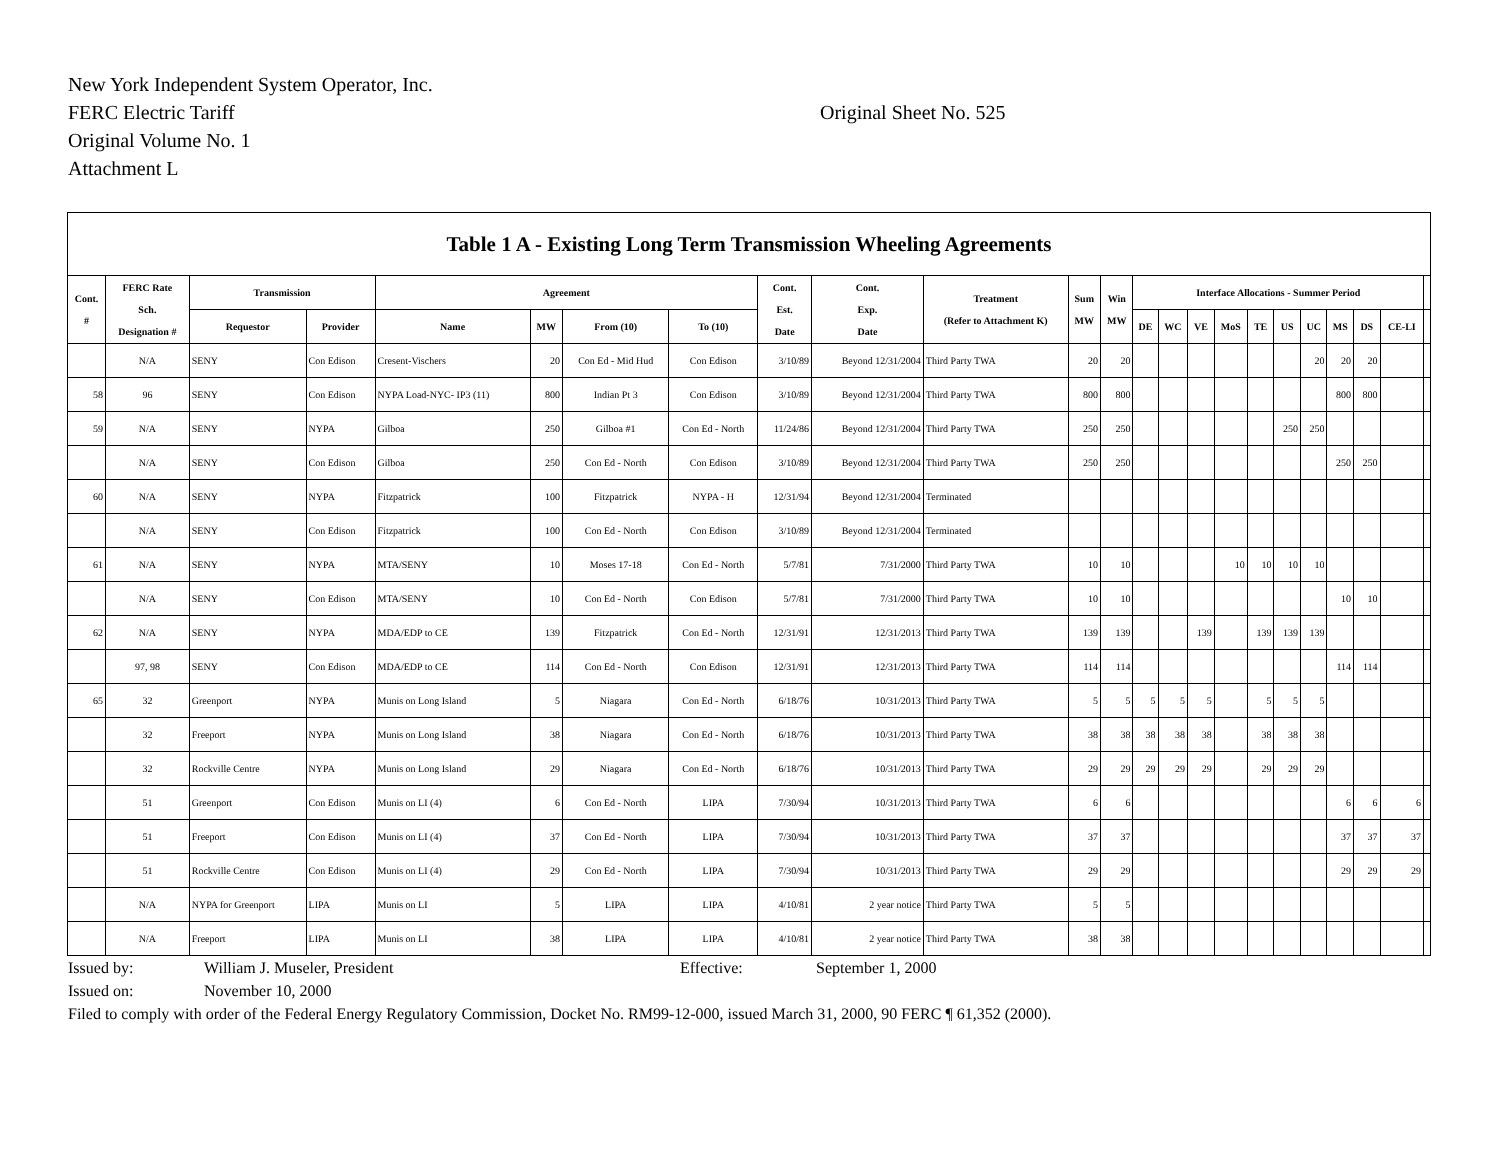New York Independent System Operator, Inc.
FERC Electric Tariff
Original Sheet No. 525
Original Volume No. 1
Attachment L
| Table 1 A - Existing Long Term Transmission Wheeling Agreements | | | | | | | | | | | | | | | | | | | | | | | |
| --- | --- | --- | --- | --- | --- | --- | --- | --- | --- | --- | --- | --- | --- | --- | --- | --- | --- | --- | --- | --- | --- | --- | --- |
| Cont. # | FERC Rate Sch. Designation # | Transmission | | Agreement | | | | Cont. Est. Date | Cont. Exp. Date | Treatment (Refer to Attachment K) | Sum MW | Win MW | Interface Allocations - Summer Period | | | | | | | | | | |
| | | Requestor | Provider | Name | MW | From (10) | To (10) | | | | | | DE | WC | VE | MoS | TE | US | UC | MS | DS | CE-LI | |
| | N/A | SENY | Con Edison | Cresent-Vischers | 20 | Con Ed - Mid Hud | Con Edison | 3/10/89 | Beyond 12/31/2004 | Third Party TWA | 20 | 20 | | | | | | | 20 | 20 | 20 | | |
| 58 | 96 | SENY | Con Edison | NYPA Load-NYC- IP3 (11) | 800 | Indian Pt 3 | Con Edison | 3/10/89 | Beyond 12/31/2004 | Third Party TWA | 800 | 800 | | | | | | | | 800 | 800 | | |
| 59 | N/A | SENY | NYPA | Gilboa | 250 | Gilboa #1 | Con Ed - North | 11/24/86 | Beyond 12/31/2004 | Third Party TWA | 250 | 250 | | | | | | 250 | 250 | | | | |
| | N/A | SENY | Con Edison | Gilboa | 250 | Con Ed - North | Con Edison | 3/10/89 | Beyond 12/31/2004 | Third Party TWA | 250 | 250 | | | | | | | | 250 | 250 | | |
| 60 | N/A | SENY | NYPA | Fitzpatrick | 100 | Fitzpatrick | NYPA - H | 12/31/94 | Beyond 12/31/2004 | Terminated | | | | | | | | | | | | | |
| | N/A | SENY | Con Edison | Fitzpatrick | 100 | Con Ed - North | Con Edison | 3/10/89 | Beyond 12/31/2004 | Terminated | | | | | | | | | | | | | |
| 61 | N/A | SENY | NYPA | MTA/SENY | 10 | Moses 17-18 | Con Ed - North | 5/7/81 | 7/31/2000 | Third Party TWA | 10 | 10 | | | | 10 | 10 | 10 | 10 | | | | |
| | N/A | SENY | Con Edison | MTA/SENY | 10 | Con Ed - North | Con Edison | 5/7/81 | 7/31/2000 | Third Party TWA | 10 | 10 | | | | | | | | 10 | 10 | | |
| 62 | N/A | SENY | NYPA | MDA/EDP to CE | 139 | Fitzpatrick | Con Ed - North | 12/31/91 | 12/31/2013 | Third Party TWA | 139 | 139 | | | 139 | | 139 | 139 | 139 | | | | |
| | 97, 98 | SENY | Con Edison | MDA/EDP to CE | 114 | Con Ed - North | Con Edison | 12/31/91 | 12/31/2013 | Third Party TWA | 114 | 114 | | | | | | | | 114 | 114 | | |
| 65 | 32 | Greenport | NYPA | Munis on Long Island | 5 | Niagara | Con Ed - North | 6/18/76 | 10/31/2013 | Third Party TWA | 5 | 5 | 5 | 5 | 5 | | 5 | 5 | 5 | | | | |
| | 32 | Freeport | NYPA | Munis on Long Island | 38 | Niagara | Con Ed - North | 6/18/76 | 10/31/2013 | Third Party TWA | 38 | 38 | 38 | 38 | 38 | | 38 | 38 | 38 | | | | |
| | 32 | Rockville Centre | NYPA | Munis on Long Island | 29 | Niagara | Con Ed - North | 6/18/76 | 10/31/2013 | Third Party TWA | 29 | 29 | 29 | 29 | 29 | | 29 | 29 | 29 | | | | |
| | 51 | Greenport | Con Edison | Munis on LI (4) | 6 | Con Ed - North | LIPA | 7/30/94 | 10/31/2013 | Third Party TWA | 6 | 6 | | | | | | | | 6 | 6 | 6 | |
| | 51 | Freeport | Con Edison | Munis on LI (4) | 37 | Con Ed - North | LIPA | 7/30/94 | 10/31/2013 | Third Party TWA | 37 | 37 | | | | | | | | 37 | 37 | 37 | |
| | 51 | Rockville Centre | Con Edison | Munis on LI (4) | 29 | Con Ed - North | LIPA | 7/30/94 | 10/31/2013 | Third Party TWA | 29 | 29 | | | | | | | | 29 | 29 | 29 | |
| | N/A | NYPA for Greenport | LIPA | Munis on LI | 5 | LIPA | LIPA | 4/10/81 | 2 year notice | Third Party TWA | 5 | 5 | | | | | | | | | | | |
| | N/A | Freeport | LIPA | Munis on LI | 38 | LIPA | LIPA | 4/10/81 | 2 year notice | Third Party TWA | 38 | 38 | | | | | | | | | | | |
Issued by: William J. Museler, President Effective: September 1, 2000
Issued on: November 10, 2000
Filed to comply with order of the Federal Energy Regulatory Commission, Docket No. RM99-12-000, issued March 31, 2000, 90 FERC ¶ 61,352 (2000).